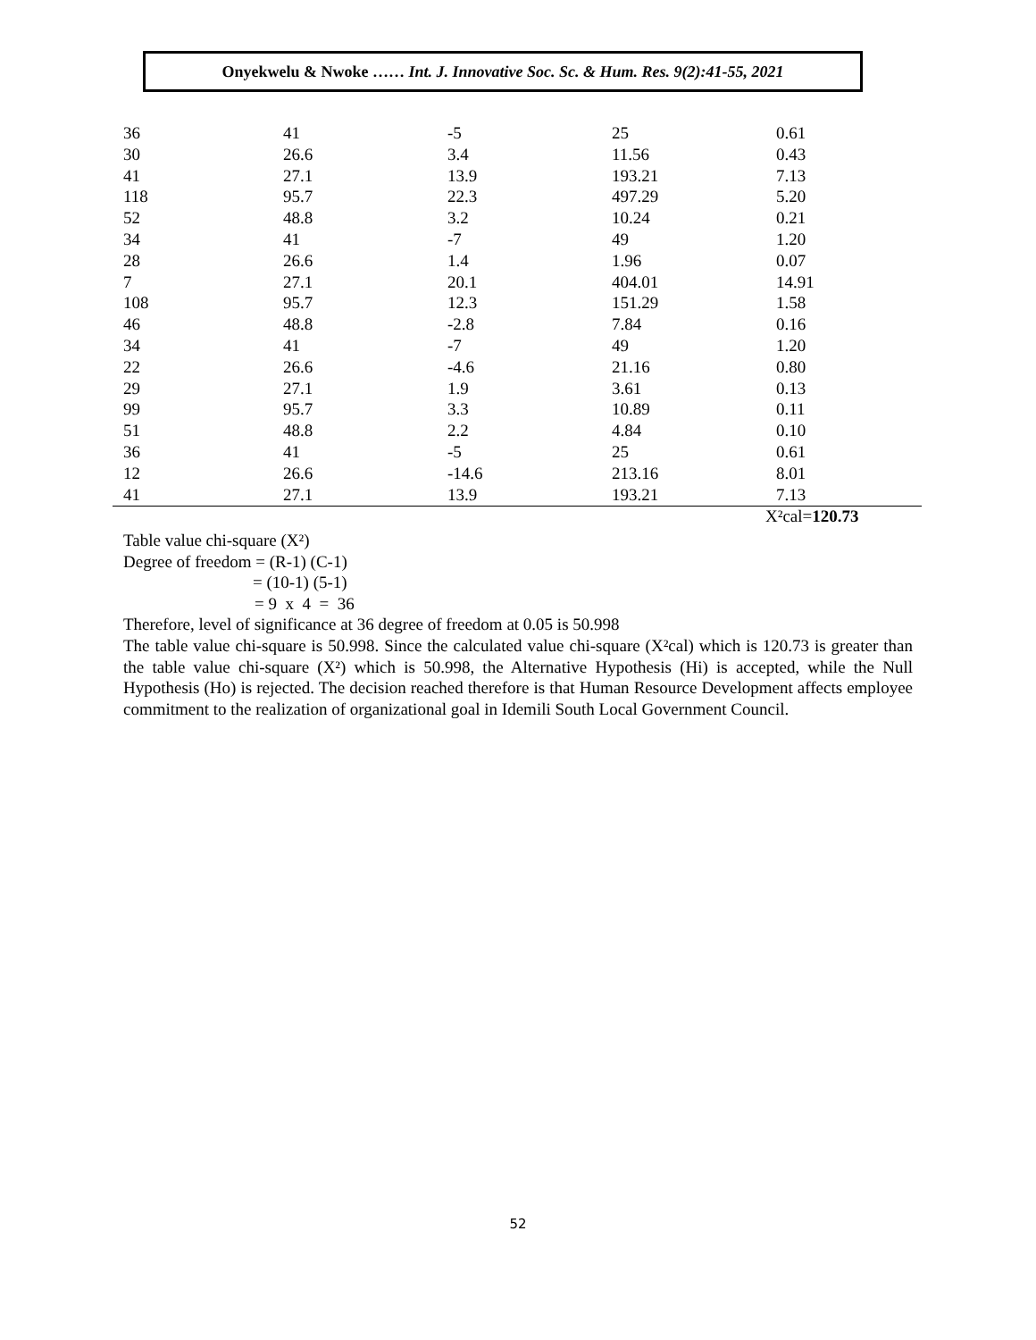Onyekwelu & Nwoke …… Int. J. Innovative Soc. Sc. & Hum. Res. 9(2):41-55, 2021
| 36 | 41 | -5 | 25 | 0.61 |
| 30 | 26.6 | 3.4 | 11.56 | 0.43 |
| 41 | 27.1 | 13.9 | 193.21 | 7.13 |
| 118 | 95.7 | 22.3 | 497.29 | 5.20 |
| 52 | 48.8 | 3.2 | 10.24 | 0.21 |
| 34 | 41 | -7 | 49 | 1.20 |
| 28 | 26.6 | 1.4 | 1.96 | 0.07 |
| 7 | 27.1 | 20.1 | 404.01 | 14.91 |
| 108 | 95.7 | 12.3 | 151.29 | 1.58 |
| 46 | 48.8 | -2.8 | 7.84 | 0.16 |
| 34 | 41 | -7 | 49 | 1.20 |
| 22 | 26.6 | -4.6 | 21.16 | 0.80 |
| 29 | 27.1 | 1.9 | 3.61 | 0.13 |
| 99 | 95.7 | 3.3 | 10.89 | 0.11 |
| 51 | 48.8 | 2.2 | 4.84 | 0.10 |
| 36 | 41 | -5 | 25 | 0.61 |
| 12 | 26.6 | -14.6 | 213.16 | 8.01 |
| 41 | 27.1 | 13.9 | 193.21 | 7.13 |
| | | | | X²cal= 120.73 |
Table value chi-square (X²)
Degree of freedom = (R-1) (C-1)
= (10-1) (5-1)
= 9 x 4 = 36
Therefore, level of significance at 36 degree of freedom at 0.05 is 50.998
The table value chi-square is 50.998. Since the calculated value chi-square (X²cal) which is 120.73 is greater than the table value chi-square (X²) which is 50.998, the Alternative Hypothesis (Hi) is accepted, while the Null Hypothesis (Ho) is rejected. The decision reached therefore is that Human Resource Development affects employee commitment to the realization of organizational goal in Idemili South Local Government Council.
52